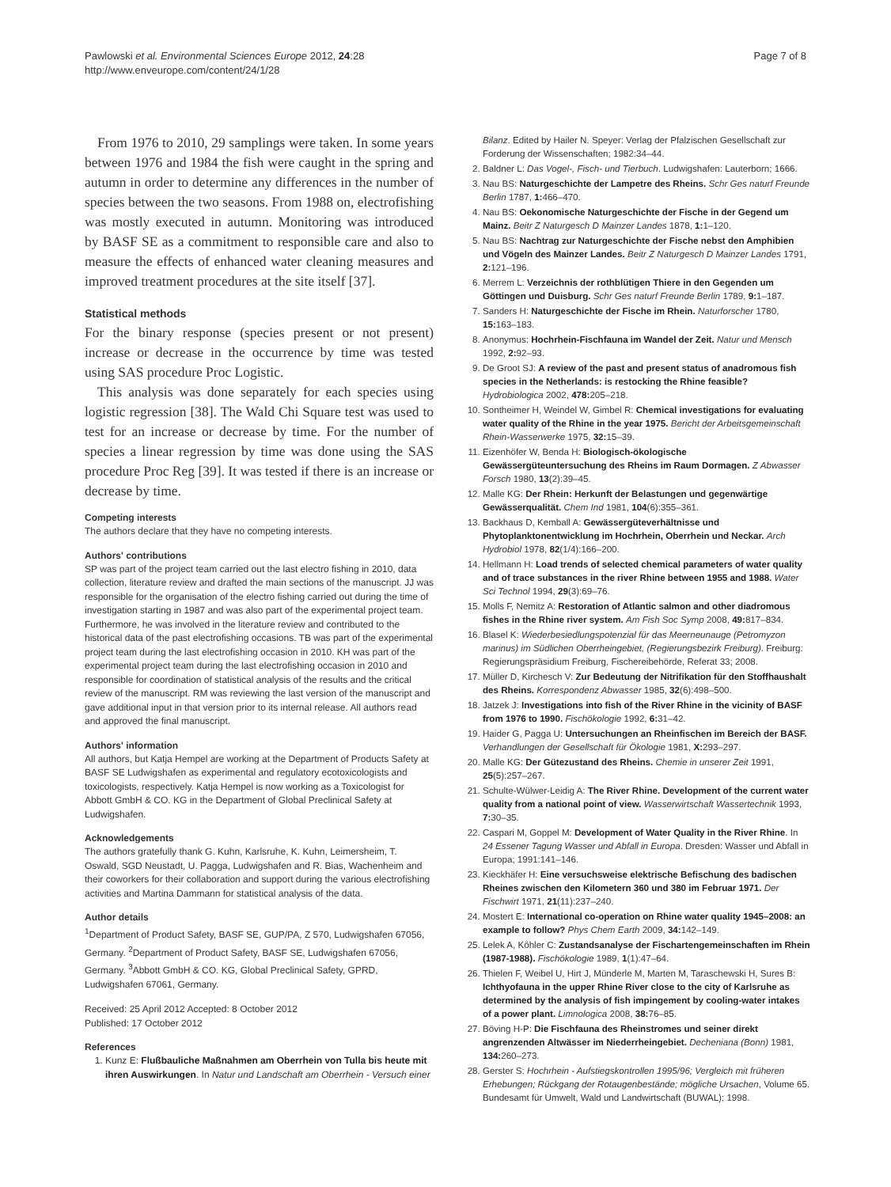Pawlowski et al. Environmental Sciences Europe 2012, 24:28
http://www.enveurope.com/content/24/1/28
Page 7 of 8
From 1976 to 2010, 29 samplings were taken. In some years between 1976 and 1984 the fish were caught in the spring and autumn in order to determine any differences in the number of species between the two seasons. From 1988 on, electrofishing was mostly executed in autumn. Monitoring was introduced by BASF SE as a commitment to responsible care and also to measure the effects of enhanced water cleaning measures and improved treatment procedures at the site itself [37].
Statistical methods
For the binary response (species present or not present) increase or decrease in the occurrence by time was tested using SAS procedure Proc Logistic.
This analysis was done separately for each species using logistic regression [38]. The Wald Chi Square test was used to test for an increase or decrease by time. For the number of species a linear regression by time was done using the SAS procedure Proc Reg [39]. It was tested if there is an increase or decrease by time.
Competing interests
The authors declare that they have no competing interests.
Authors' contributions
SP was part of the project team carried out the last electro fishing in 2010, data collection, literature review and drafted the main sections of the manuscript. JJ was responsible for the organisation of the electro fishing carried out during the time of investigation starting in 1987 and was also part of the experimental project team. Furthermore, he was involved in the literature review and contributed to the historical data of the past electrofishing occasions. TB was part of the experimental project team during the last electrofishing occasion in 2010. KH was part of the experimental project team during the last electrofishing occasion in 2010 and responsible for coordination of statistical analysis of the results and the critical review of the manuscript. RM was reviewing the last version of the manuscript and gave additional input in that version prior to its internal release. All authors read and approved the final manuscript.
Authors' information
All authors, but Katja Hempel are working at the Department of Products Safety at BASF SE Ludwigshafen as experimental and regulatory ecotoxicologists and toxicologists, respectively. Katja Hempel is now working as a Toxicologist for Abbott GmbH & CO. KG in the Department of Global Preclinical Safety at Ludwigshafen.
Acknowledgements
The authors gratefully thank G. Kuhn, Karlsruhe, K. Kuhn, Leimersheim, T. Oswald, SGD Neustadt, U. Pagga, Ludwigshafen and R. Bias, Wachenheim and their coworkers for their collaboration and support during the various electrofishing activities and Martina Dammann for statistical analysis of the data.
Author details
<sup>1</sup> Department of Product Safety, BASF SE, GUP/PA, Z 570, Ludwigshafen 67056, Germany. <sup>2</sup>Department of Product Safety, BASF SE, Ludwigshafen 67056, Germany. <sup>3</sup>Abbott GmbH & CO. KG, Global Preclinical Safety, GPRD, Ludwigshafen 67061, Germany.
Received: 25 April 2012 Accepted: 8 October 2012
Published: 17 October 2012
References
1. Kunz E: Flußbauliche Maßnahmen am Oberrhein von Tulla bis heute mit ihren Auswirkungen. In Natur und Landschaft am Oberrhein - Versuch einer
Bilanz. Edited by Hailer N. Speyer: Verlag der Pfalzischen Gesellschaft zur Forderung der Wissenschaften; 1982:34–44.
2. Baldner L: Das Vogel-, Fisch- und Tierbuch. Ludwigshafen: Lauterborn; 1666.
3. Nau BS: Naturgeschichte der Lampetre des Rheins. Schr Ges naturf Freunde Berlin 1787, 1: 466–470.
4. Nau BS: Oekonomische Naturgeschichte der Fische in der Gegend um Mainz. Beitr Z Naturgesch D Mainzer Landes 1878, 1: 1–120.
5. Nau BS: Nachtrag zur Naturgeschichte der Fische nebst den Amphibien und Vögeln des Mainzer Landes. Beitr Z Naturgesch D Mainzer Landes 1791, 2: 121–196.
6. Merrem L: Verzeichnis der rothblütigen Thiere in den Gegenden um Göttingen und Duisburg. Schr Ges naturf Freunde Berlin 1789, 9: 1–187.
7. Sanders H: Naturgeschichte der Fische im Rhein. Naturforscher 1780, 15: 163–183.
8. Anonymus: Hochrhein-Fischfauna im Wandel der Zeit. Natur und Mensch 1992, 2: 92–93.
9. De Groot SJ: A review of the past and present status of anadromous fish species in the Netherlands: is restocking the Rhine feasible? Hydrobiologica 2002, 478: 205–218.
10. Sontheimer H, Weindel W, Gimbel R: Chemical investigations for evaluating water quality of the Rhine in the year 1975. Bericht der Arbeitsgemeinschaft Rhein-Wasserwerke 1975, 32: 15–39.
11. Eizenhöfer W, Benda H: Biologisch-ökologische Gewässergüteuntersuchung des Rheins im Raum Dormagen. Z Abwasser Forsch 1980, 13(2):39–45.
12. Malle KG: Der Rhein: Herkunft der Belastungen und gegenwärtige Gewässerqualität. Chem Ind 1981, 104(6):355–361.
13. Backhaus D, Kemball A: Gewässergüteverhältnisse und Phytoplanktonentwicklung im Hochrhein, Oberrhein und Neckar. Arch Hydrobiol 1978, 82(1/4):166–200.
14. Hellmann H: Load trends of selected chemical parameters of water quality and of trace substances in the river Rhine between 1955 and 1988. Water Sci Technol 1994, 29(3):69–76.
15. Molls F, Nemitz A: Restoration of Atlantic salmon and other diadromous fishes in the Rhine river system. Am Fish Soc Symp 2008, 49: 817–834.
16. Blasel K: Wiederbesiedlungspotenzial für das Meerneunauge (Petromyzon marinus) im Südlichen Oberrheingebiet, (Regierungsbezirk Freiburg). Freiburg: Regierungspräsidium Freiburg, Fischereibehörde, Referat 33; 2008.
17. Müller D, Kirchesch V: Zur Bedeutung der Nitrifikation für den Stoffhaushalt des Rheins. Korrespondenz Abwasser 1985, 32(6):498–500.
18. Jatzek J: Investigations into fish of the River Rhine in the vicinity of BASF from 1976 to 1990. Fischökologie 1992, 6: 31–42.
19. Haider G, Pagga U: Untersuchungen an Rheinfischen im Bereich der BASF. Verhandlungen der Gesellschaft für Ökologie 1981, X: 293–297.
20. Malle KG: Der Gütezustand des Rheins. Chemie in unserer Zeit 1991, 25(5):257–267.
21. Schulte-Wülwer-Leidig A: The River Rhine. Development of the current water quality from a national point of view. Wasserwirtschaft Wassertechnik 1993, 7: 30–35.
22. Caspari M, Goppel M: Development of Water Quality in the River Rhine. In 24 Essener Tagung Wasser und Abfall in Europa. Dresden: Wasser und Abfall in Europa; 1991:141–146.
23. Kieckhäfer H: Eine versuchsweise elektrische Befischung des badischen Rheines zwischen den Kilometern 360 und 380 im Februar 1971. Der Fischwirt 1971, 21(11):237–240.
24. Mostert E: International co-operation on Rhine water quality 1945–2008: an example to follow? Phys Chem Earth 2009, 34: 142–149.
25. Lelek A, Köhler C: Zustandsanalyse der Fischartengemeinschaften im Rhein (1987-1988). Fischökologie 1989, 1(1):47–64.
26. Thielen F, Weibel U, Hirt J, Münderle M, Marten M, Taraschewski H, Sures B: Ichthyofauna in the upper Rhine River close to the city of Karlsruhe as determined by the analysis of fish impingement by cooling-water intakes of a power plant. Limnologica 2008, 38: 76–85.
27. Böving H-P: Die Fischfauna des Rheinstromes und seiner direkt angrenzenden Altwässer im Niederrheingebiet. Decheniana (Bonn) 1981, 134: 260–273.
28. Gerster S: Hochrhein - Aufstiegskontrollen 1995/96; Vergleich mit früheren Erhebungen; Rückgang der Rotaugenbestände; mögliche Ursachen, Volume 65. Bundesamt für Umwelt, Wald und Landwirtschaft (BUWAL); 1998.